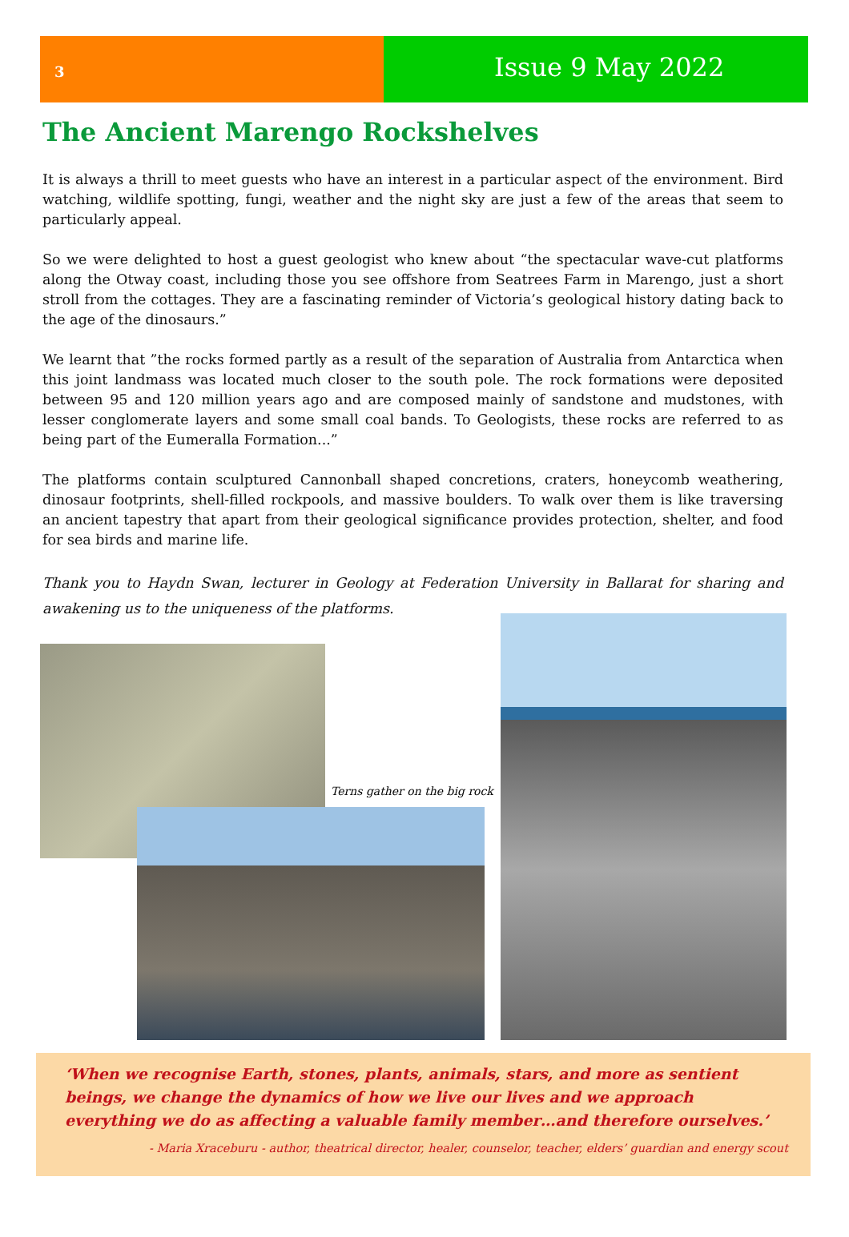3
Issue 9 May 2022
The Ancient Marengo Rockshelves
It is always a thrill to meet guests who have an interest in a particular aspect of the environment. Bird watching, wildlife spotting, fungi, weather and the night sky are just a few of the areas that seem to particularly appeal.
So we were delighted to host a guest geologist who knew about “the spectacular wave-cut platforms along the Otway coast, including those you see offshore from Seatrees Farm in Marengo, just a short stroll from the cottages. They are a fascinating reminder of Victoria’s geological history dating back to the age of the dinosaurs.”
We learnt that ”the rocks formed partly as a result of the separation of Australia from Antarctica when this joint landmass was located much closer to the south pole. The rock formations were deposited between 95 and 120 million years ago and are composed mainly of sandstone and mudstones, with lesser conglomerate layers and some small coal bands. To Geologists, these rocks are referred to as being part of the Eumeralla Formation...”
The platforms contain sculptured Cannonball shaped concretions, craters, honeycomb weathering, dinosaur footprints, shell-filled rockpools, and massive boulders. To walk over them is like traversing an ancient tapestry that apart from their geological significance provides protection, shelter, and food for sea birds and marine life.
Thank you to Haydn Swan, lecturer in Geology at Federation University in Ballarat for sharing and awakening us to the uniqueness of the platforms.
Terns gather on the big rock
‘When we recognise Earth, stones, plants, animals, stars, and more as sentient beings, we change the dynamics of how we live our lives and we approach everything we do as affecting a valuable family member…and therefore ourselves.’
- Maria Xraceburu - author, theatrical director, healer, counselor, teacher, elders’ guardian and energy scout